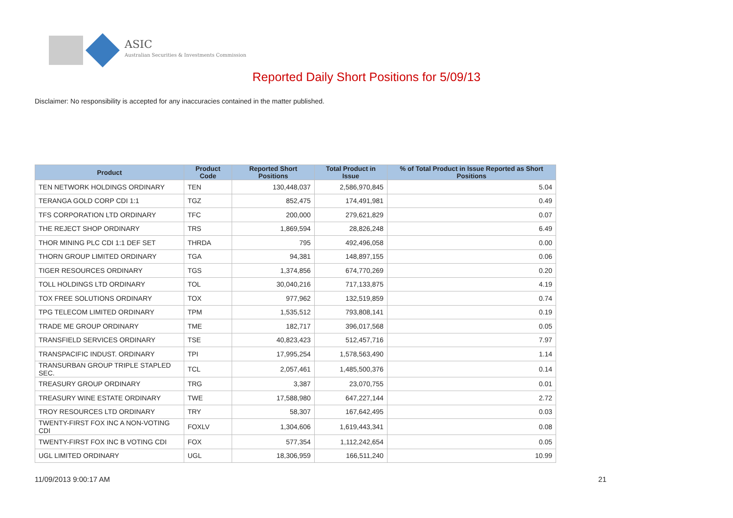ASIC
Australian Securities & Investments Commission
Reported Daily Short Positions for 5/09/13
Disclaimer: No responsibility is accepted for any inaccuracies contained in the matter published.
| Product | Product Code | Reported Short Positions | Total Product in Issue | % of Total Product in Issue Reported as Short Positions |
| --- | --- | --- | --- | --- |
| TEN NETWORK HOLDINGS ORDINARY | TEN | 130,448,037 | 2,586,970,845 | 5.04 |
| TERANGA GOLD CORP CDI 1:1 | TGZ | 852,475 | 174,491,981 | 0.49 |
| TFS CORPORATION LTD ORDINARY | TFC | 200,000 | 279,621,829 | 0.07 |
| THE REJECT SHOP ORDINARY | TRS | 1,869,594 | 28,826,248 | 6.49 |
| THOR MINING PLC CDI 1:1 DEF SET | THRDA | 795 | 492,496,058 | 0.00 |
| THORN GROUP LIMITED ORDINARY | TGA | 94,381 | 148,897,155 | 0.06 |
| TIGER RESOURCES ORDINARY | TGS | 1,374,856 | 674,770,269 | 0.20 |
| TOLL HOLDINGS LTD ORDINARY | TOL | 30,040,216 | 717,133,875 | 4.19 |
| TOX FREE SOLUTIONS ORDINARY | TOX | 977,962 | 132,519,859 | 0.74 |
| TPG TELECOM LIMITED ORDINARY | TPM | 1,535,512 | 793,808,141 | 0.19 |
| TRADE ME GROUP ORDINARY | TME | 182,717 | 396,017,568 | 0.05 |
| TRANSFIELD SERVICES ORDINARY | TSE | 40,823,423 | 512,457,716 | 7.97 |
| TRANSPACIFIC INDUST. ORDINARY | TPI | 17,995,254 | 1,578,563,490 | 1.14 |
| TRANSURBAN GROUP TRIPLE STAPLED SEC. | TCL | 2,057,461 | 1,485,500,376 | 0.14 |
| TREASURY GROUP ORDINARY | TRG | 3,387 | 23,070,755 | 0.01 |
| TREASURY WINE ESTATE ORDINARY | TWE | 17,588,980 | 647,227,144 | 2.72 |
| TROY RESOURCES LTD ORDINARY | TRY | 58,307 | 167,642,495 | 0.03 |
| TWENTY-FIRST FOX INC A NON-VOTING CDI | FOXLV | 1,304,606 | 1,619,443,341 | 0.08 |
| TWENTY-FIRST FOX INC B VOTING CDI | FOX | 577,354 | 1,112,242,654 | 0.05 |
| UGL LIMITED ORDINARY | UGL | 18,306,959 | 166,511,240 | 10.99 |
11/09/2013 9:00:17 AM 21